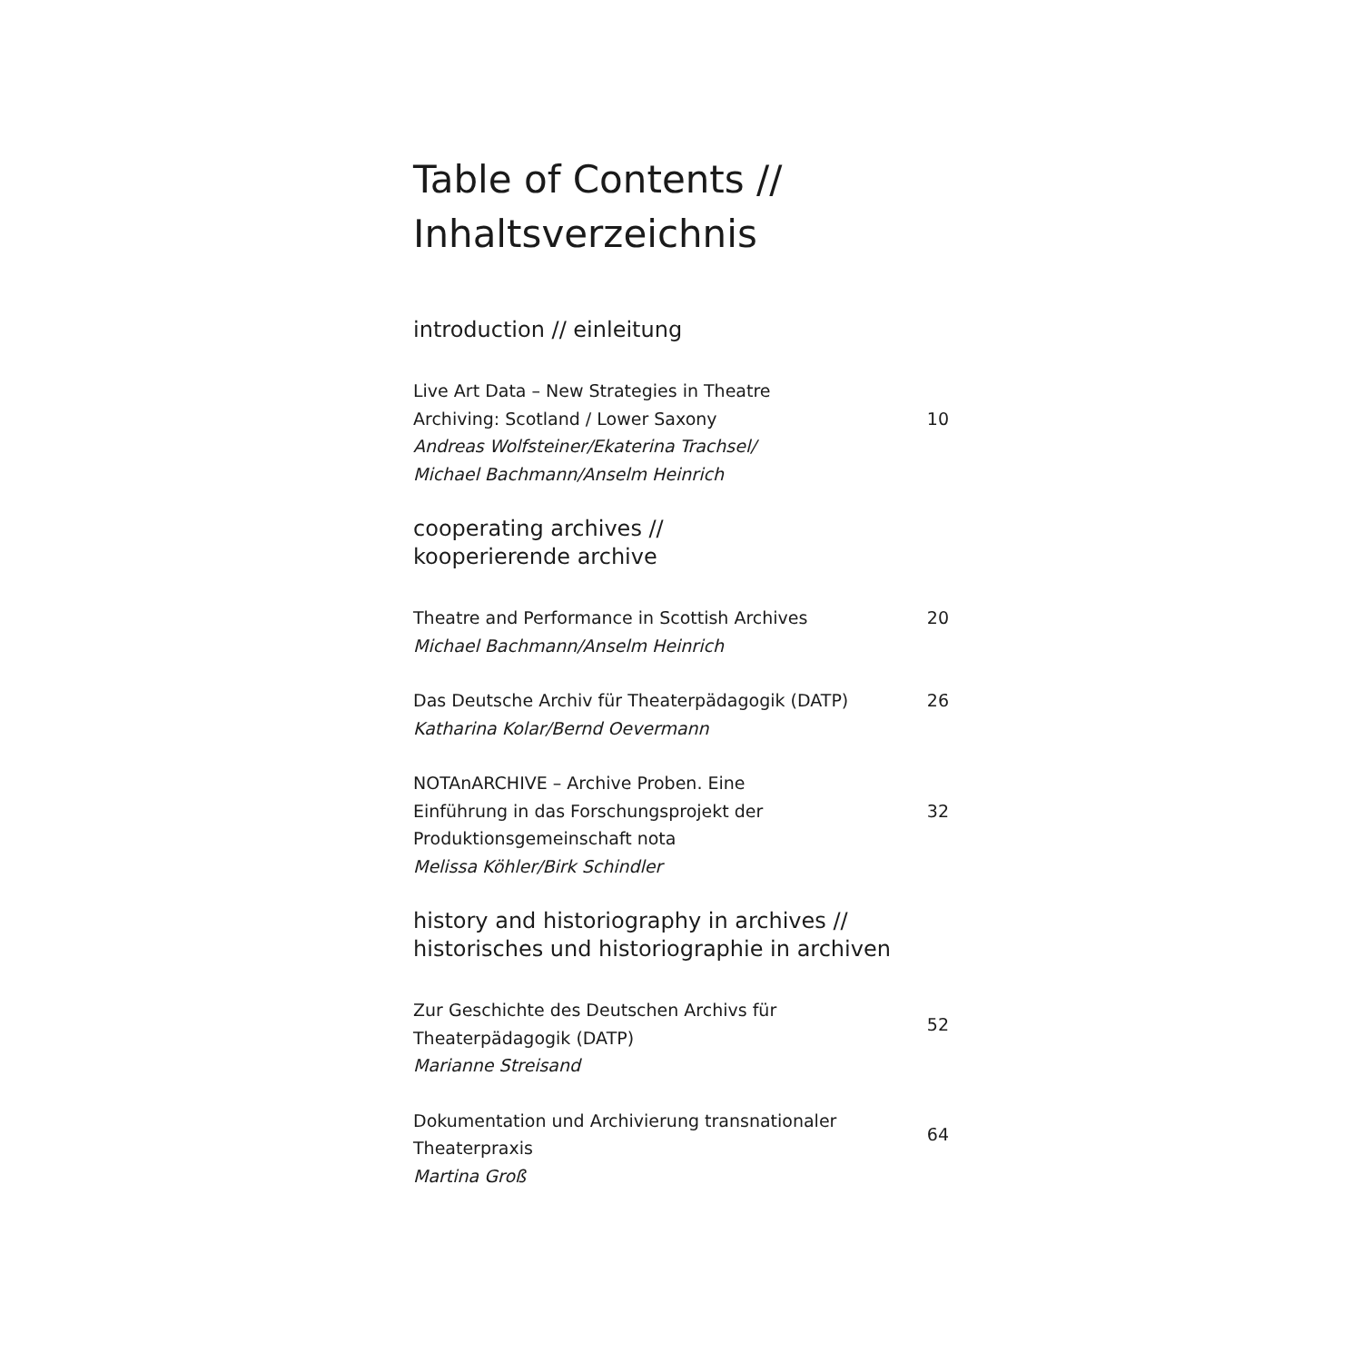Table of Contents //
Inhaltsverzeichnis
introduction // einleitung
Live Art Data – New Strategies in Theatre
Archiving: Scotland / Lower Saxony
Andreas Wolfsteiner/Ekaterina Trachsel/
Michael Bachmann/Anselm Heinrich
10
cooperating archives //
kooperierende archive
Theatre and Performance in Scottish Archives
Michael Bachmann/Anselm Heinrich
20
Das Deutsche Archiv für Theaterpädagogik (DATP)
Katharina Kolar/Bernd Oevermann
26
NOTAnARCHIVE – Archive Proben. Eine
Einführung in das Forschungsprojekt der
Produktionsgemeinschaft nota
Melissa Köhler/Birk Schindler
32
history and historiography in archives //
historisches und historiographie in archiven
Zur Geschichte des Deutschen Archivs für
Theaterpädagogik (DATP)
Marianne Streisand
52
Dokumentation und Archivierung transnationaler
Theaterpraxis
Martina Groß
64